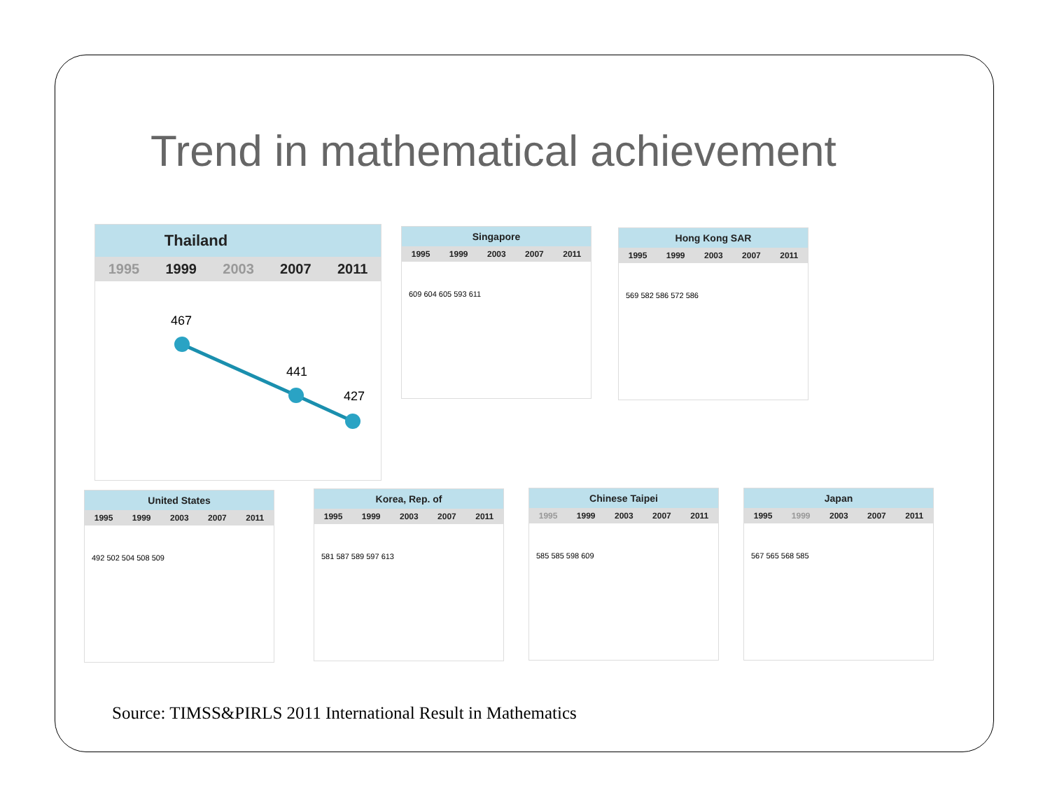Trend in mathematical achievement
Thailand
1995 1999 2003 2007 2011
467
441
427
Singapore
1995 1999 2003 2007 2011
609 604 605 593 611
Hong Kong SAR
1995 1999 2003 2007 2011
569 582 586 572 586
United States
1995 1999 2003 2007 2011
492 502 504 508 509
Korea, Rep. of
1995 1999 2003 2007 2011
581 587 589 597 613
Chinese Taipei
1995 1999 2003 2007 2011
585 585 598 609
Japan
1995 1999 2003 2007 2011
567 565 568 585
Source: TIMSS&PIRLS 2011 International Result in Mathematics